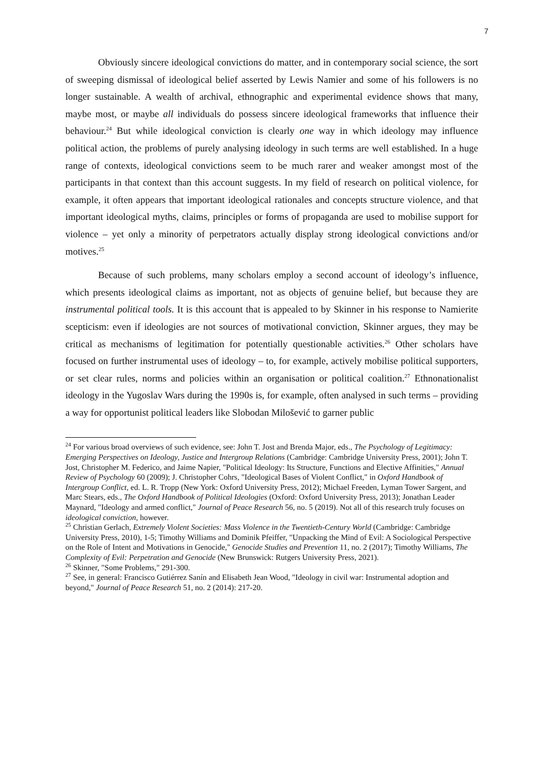7
Obviously sincere ideological convictions do matter, and in contemporary social science, the sort of sweeping dismissal of ideological belief asserted by Lewis Namier and some of his followers is no longer sustainable. A wealth of archival, ethnographic and experimental evidence shows that many, maybe most, or maybe all individuals do possess sincere ideological frameworks that influence their behaviour.<sup>24</sup> But while ideological conviction is clearly one way in which ideology may influence political action, the problems of purely analysing ideology in such terms are well established. In a huge range of contexts, ideological convictions seem to be much rarer and weaker amongst most of the participants in that context than this account suggests. In my field of research on political violence, for example, it often appears that important ideological rationales and concepts structure violence, and that important ideological myths, claims, principles or forms of propaganda are used to mobilise support for violence – yet only a minority of perpetrators actually display strong ideological convictions and/or motives.<sup>25</sup>
Because of such problems, many scholars employ a second account of ideology’s influence, which presents ideological claims as important, not as objects of genuine belief, but because they are instrumental political tools. It is this account that is appealed to by Skinner in his response to Namierite scepticism: even if ideologies are not sources of motivational conviction, Skinner argues, they may be critical as mechanisms of legitimation for potentially questionable activities.<sup>26</sup> Other scholars have focused on further instrumental uses of ideology – to, for example, actively mobilise political supporters, or set clear rules, norms and policies within an organisation or political coalition.<sup>27</sup> Ethnonationalist ideology in the Yugoslav Wars during the 1990s is, for example, often analysed in such terms – providing a way for opportunist political leaders like Slobodan Milošević to garner public
<sup>24</sup> For various broad overviews of such evidence, see: John T. Jost and Brenda Major, eds., The Psychology of Legitimacy: Emerging Perspectives on Ideology, Justice and Intergroup Relations (Cambridge: Cambridge University Press, 2001); John T. Jost, Christopher M. Federico, and Jaime Napier, "Political Ideology: Its Structure, Functions and Elective Affinities," Annual Review of Psychology 60 (2009); J. Christopher Cohrs, "Ideological Bases of Violent Conflict," in Oxford Handbook of Intergroup Conflict, ed. L. R. Tropp (New York: Oxford University Press, 2012); Michael Freeden, Lyman Tower Sargent, and Marc Stears, eds., The Oxford Handbook of Political Ideologies (Oxford: Oxford University Press, 2013); Jonathan Leader Maynard, "Ideology and armed conflict," Journal of Peace Research 56, no. 5 (2019). Not all of this research truly focuses on ideological conviction, however.
<sup>25</sup> Christian Gerlach, Extremely Violent Societies: Mass Violence in the Twentieth-Century World (Cambridge: Cambridge University Press, 2010), 1-5; Timothy Williams and Dominik Pfeiffer, "Unpacking the Mind of Evil: A Sociological Perspective on the Role of Intent and Motivations in Genocide," Genocide Studies and Prevention 11, no. 2 (2017); Timothy Williams, The Complexity of Evil: Perpetration and Genocide (New Brunswick: Rutgers University Press, 2021).
<sup>26</sup> Skinner, "Some Problems," 291-300.
<sup>27</sup> See, in general: Francisco Gutiérrez Sanín and Elisabeth Jean Wood, "Ideology in civil war: Instrumental adoption and beyond," Journal of Peace Research 51, no. 2 (2014): 217-20.